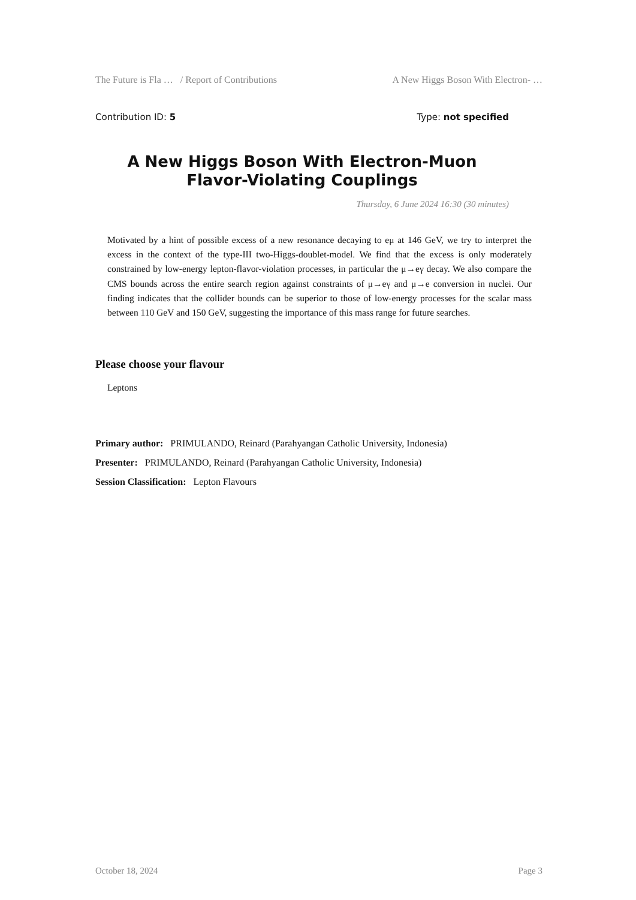The Future is Fla … / Report of Contributions A New Higgs Boson With Electron- …
Contribution ID: 5 Type: not specified
A New Higgs Boson With Electron-Muon
Flavor-Violating Couplings
Thursday, 6 June 2024 16:30 (30 minutes)
Motivated by a hint of possible excess of a new resonance decaying to eμ at 146 GeV, we try to interpret the excess in the context of the type-III two-Higgs-doublet-model. We find that the excess is only moderately constrained by low-energy lepton-flavor-violation processes, in particular the μ→eγ decay. We also compare the CMS bounds across the entire search region against constraints of μ→eγ and μ→e conversion in nuclei. Our finding indicates that the collider bounds can be superior to those of low-energy processes for the scalar mass between 110 GeV and 150 GeV, suggesting the importance of this mass range for future searches.
Please choose your flavour
Leptons
Primary author: PRIMULANDO, Reinard (Parahyangan Catholic University, Indonesia)
Presenter: PRIMULANDO, Reinard (Parahyangan Catholic University, Indonesia)
Session Classification: Lepton Flavours
October 18, 2024 Page 3